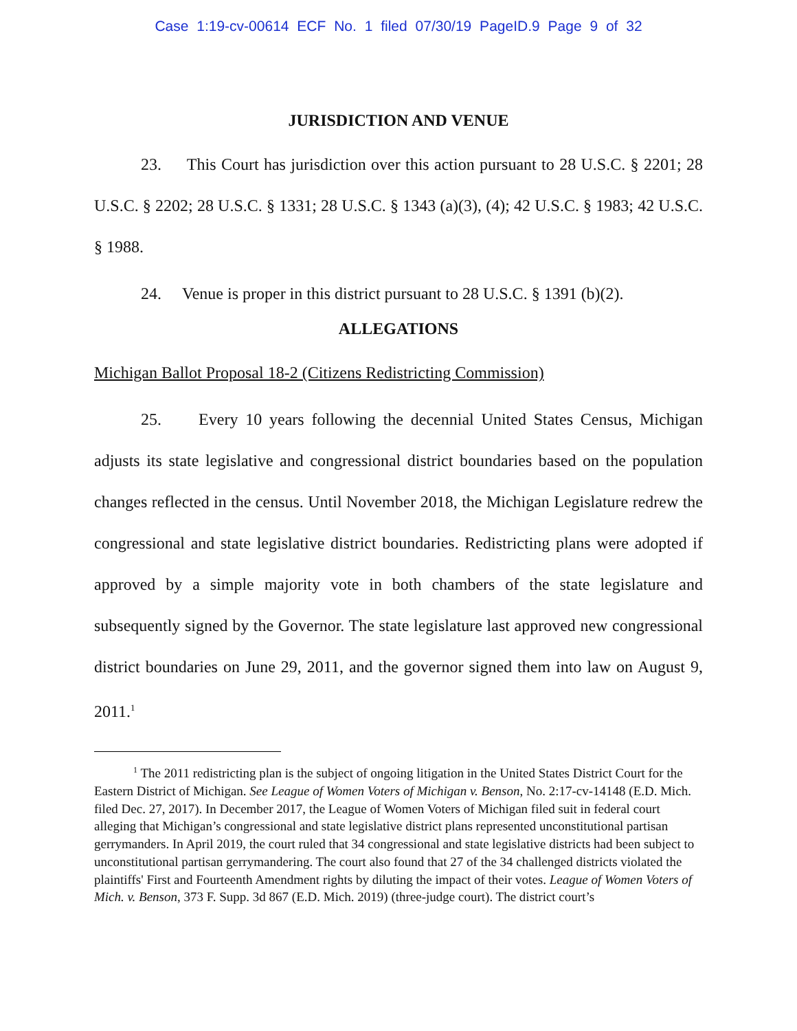Case 1:19-cv-00614 ECF No. 1 filed 07/30/19 PageID.9 Page 9 of 32
JURISDICTION AND VENUE
23. This Court has jurisdiction over this action pursuant to 28 U.S.C. § 2201; 28 U.S.C. § 2202; 28 U.S.C. § 1331; 28 U.S.C. § 1343 (a)(3), (4); 42 U.S.C. § 1983; 42 U.S.C. § 1988.
24. Venue is proper in this district pursuant to 28 U.S.C. § 1391 (b)(2).
ALLEGATIONS
Michigan Ballot Proposal 18-2 (Citizens Redistricting Commission)
25. Every 10 years following the decennial United States Census, Michigan adjusts its state legislative and congressional district boundaries based on the population changes reflected in the census. Until November 2018, the Michigan Legislature redrew the congressional and state legislative district boundaries. Redistricting plans were adopted if approved by a simple majority vote in both chambers of the state legislature and subsequently signed by the Governor. The state legislature last approved new congressional district boundaries on June 29, 2011, and the governor signed them into law on August 9, 2011.<sup>1</sup>
<sup>1</sup> The 2011 redistricting plan is the subject of ongoing litigation in the United States District Court for the Eastern District of Michigan. See League of Women Voters of Michigan v. Benson, No. 2:17-cv-14148 (E.D. Mich. filed Dec. 27, 2017). In December 2017, the League of Women Voters of Michigan filed suit in federal court alleging that Michigan’s congressional and state legislative district plans represented unconstitutional partisan gerrymanders. In April 2019, the court ruled that 34 congressional and state legislative districts had been subject to unconstitutional partisan gerrymandering. The court also found that 27 of the 34 challenged districts violated the plaintiffs' First and Fourteenth Amendment rights by diluting the impact of their votes. League of Women Voters of Mich. v. Benson, 373 F. Supp. 3d 867 (E.D. Mich. 2019) (three-judge court). The district court’s